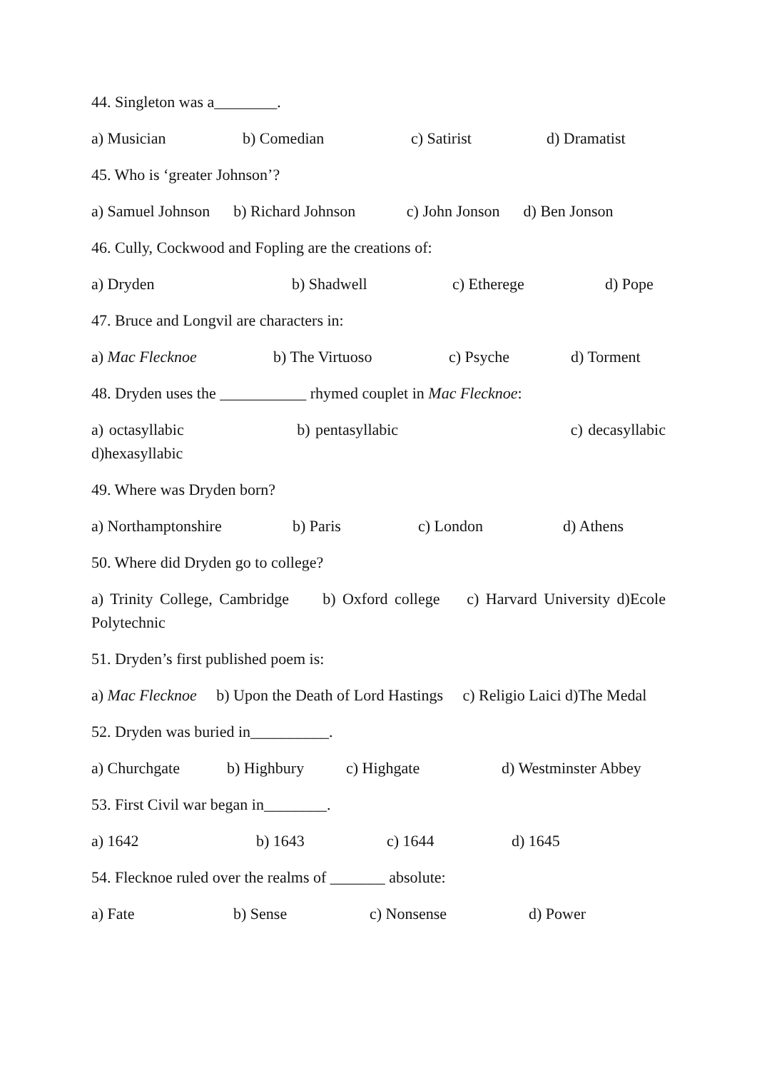44. Singleton was a________.
a) Musician b) Comedian c) Satirist d) Dramatist
45. Who is ‘greater Johnson’?
a) Samuel Johnson b) Richard Johnson c) John Jonson d) Ben Jonson
46. Cully, Cockwood and Fopling are the creations of:
a) Dryden b) Shadwell c) Etherege d) Pope
47. Bruce and Longvil are characters in:
a) Mac Flecknoe b) The Virtuoso c) Psyche d) Torment
48. Dryden uses the ___________ rhymed couplet in Mac Flecknoe:
a) octasyllabic b) pentasyllabic c) decasyllabic d)hexasyllabic
49. Where was Dryden born?
a) Northamptonshire b) Paris c) London d) Athens
50. Where did Dryden go to college?
a) Trinity College, Cambridge b) Oxford college c) Harvard University d)Ecole Polytechnic
51. Dryden’s first published poem is:
a) Mac Flecknoe b) Upon the Death of Lord Hastings c) Religio Laici d)The Medal
52. Dryden was buried in__________.
a) Churchgate b) Highbury c) Highgate d) Westminster Abbey
53. First Civil war began in________.
a) 1642 b) 1643 c) 1644 d) 1645
54. Flecknoe ruled over the realms of _______ absolute:
a) Fate b) Sense c) Nonsense d) Power